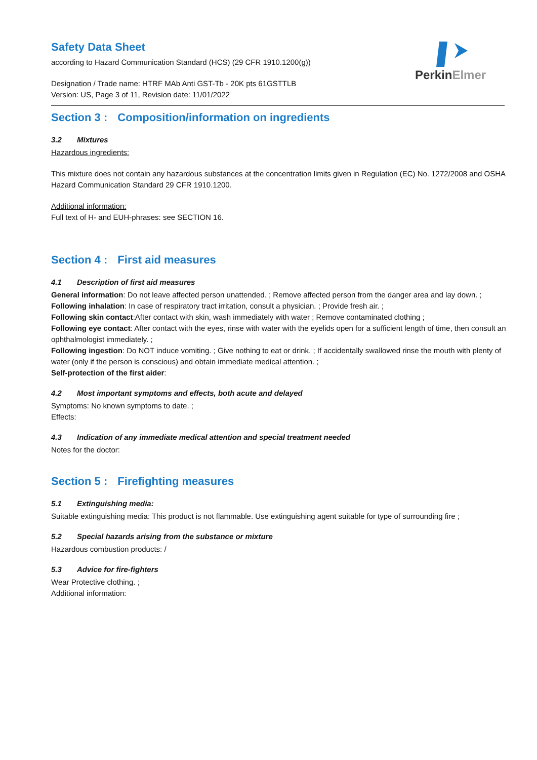PerkinElmer
Safety Data Sheet
according to Hazard Communication Standard (HCS) (29 CFR 1910.1200(g))
Designation / Trade name: HTRF MAb Anti GST-Tb - 20K pts 61GSTTLB
Version: US, Page 3 of 11, Revision date: 11/01/2022
Section 3 : Composition/information on ingredients
3.2 Mixtures
Hazardous ingredients:
This mixture does not contain any hazardous substances at the concentration limits given in Regulation (EC) No. 1272/2008 and OSHA Hazard Communication Standard 29 CFR 1910.1200.
Additional information:
Full text of H- and EUH-phrases: see SECTION 16.
Section 4 : First aid measures
4.1 Description of first aid measures
General information: Do not leave affected person unattended. ; Remove affected person from the danger area and lay down. ;
Following inhalation: In case of respiratory tract irritation, consult a physician. ; Provide fresh air. ;
Following skin contact:After contact with skin, wash immediately with water ; Remove contaminated clothing ;
Following eye contact: After contact with the eyes, rinse with water with the eyelids open for a sufficient length of time, then consult an ophthalmologist immediately. ;
Following ingestion: Do NOT induce vomiting. ; Give nothing to eat or drink. ; If accidentally swallowed rinse the mouth with plenty of water (only if the person is conscious) and obtain immediate medical attention. ;
Self-protection of the first aider:
4.2 Most important symptoms and effects, both acute and delayed
Symptoms: No known symptoms to date. ;
Effects:
4.3 Indication of any immediate medical attention and special treatment needed
Notes for the doctor:
Section 5 : Firefighting measures
5.1 Extinguishing media:
Suitable extinguishing media: This product is not flammable. Use extinguishing agent suitable for type of surrounding fire ;
5.2 Special hazards arising from the substance or mixture
Hazardous combustion products: /
5.3 Advice for fire-fighters
Wear Protective clothing. ;
Additional information: